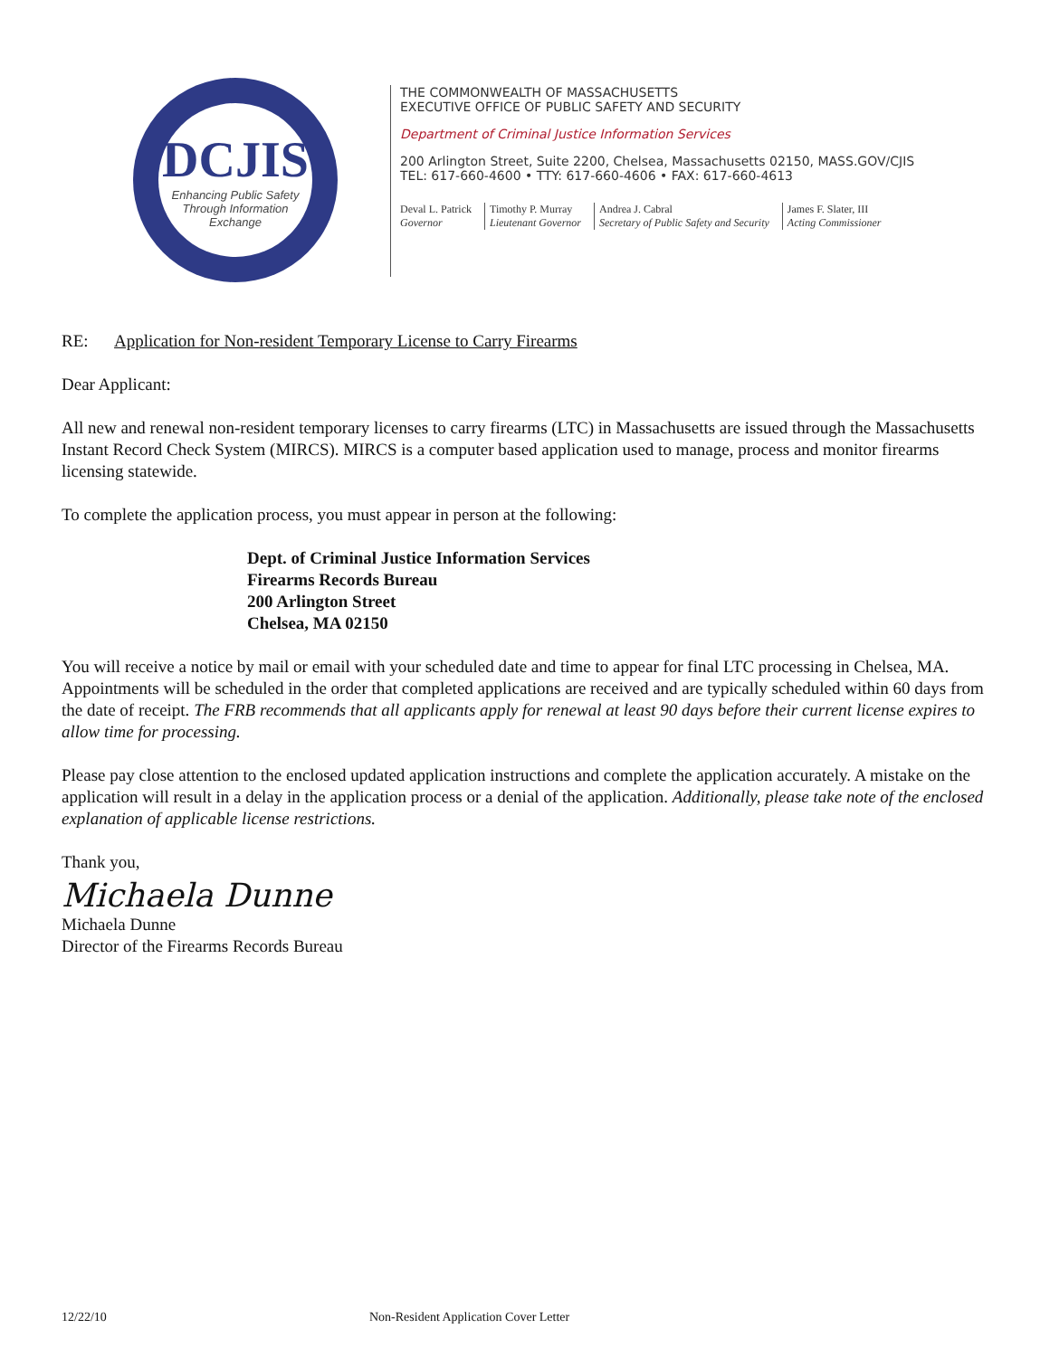DCJIS
Enhancing Public Safety Through Information Exchange
THE COMMONWEALTH OF MASSACHUSETTS
EXECUTIVE OFFICE OF PUBLIC SAFETY AND SECURITY
Department of Criminal Justice Information Services
200 Arlington Street, Suite 2200, Chelsea, Massachusetts 02150, MASS.GOV/CJIS
TEL: 617-660-4600 • TTY: 617-660-4606 • FAX: 617-660-4613
Deval L. Patrick
Governor
Timothy P. Murray
Lieutenant Governor
Andrea J. Cabral
Secretary of Public Safety and Security
James F. Slater, III
Acting Commissioner
RE: Application for Non-resident Temporary License to Carry Firearms
Dear Applicant:
All new and renewal non-resident temporary licenses to carry firearms (LTC) in Massachusetts are issued through the Massachusetts Instant Record Check System (MIRCS). MIRCS is a computer based application used to manage, process and monitor firearms licensing statewide.
To complete the application process, you must appear in person at the following:
Dept. of Criminal Justice Information Services
Firearms Records Bureau
200 Arlington Street
Chelsea, MA 02150
You will receive a notice by mail or email with your scheduled date and time to appear for final LTC processing in Chelsea, MA. Appointments will be scheduled in the order that completed applications are received and are typically scheduled within 60 days from the date of receipt. The FRB recommends that all applicants apply for renewal at least 90 days before their current license expires to allow time for processing.
Please pay close attention to the enclosed updated application instructions and complete the application accurately. A mistake on the application will result in a delay in the application process or a denial of the application. Additionally, please take note of the enclosed explanation of applicable license restrictions.
Thank you,
Michaela Dunne
Michaela Dunne
Director of the Firearms Records Bureau
12/22/10 Non-Resident Application Cover Letter